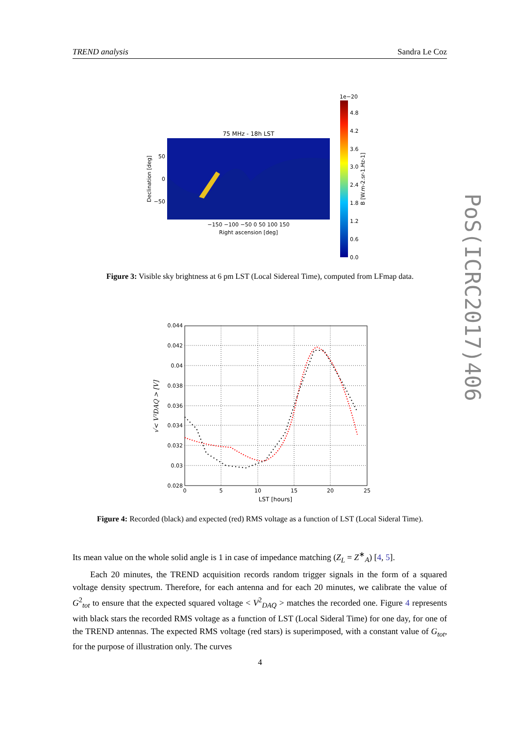TREND analysis Sandra Le Coz
PoS(ICRC2017)406
75 MHz - 18h LST
−150 −100 −50 0 50 100 150
Right ascension [deg]
Declination [deg]
50
0
−50
1e−20
4.8
4.2
3.6
3.0
2.4
1.8
1.2
0.6
0.0
B [W.m-2.sr-1.Hz-1]
Figure 3: Visible sky brightness at 6 pm LST (Local Sidereal Time), computed from LFmap data.
0.044
0.042
0.04
0.038
0.036
0.034
0.032
0.03
0.028
0
5
10
15
20
25
LST [hours]
√< V²DAQ > [V]
Figure 4: Recorded (black) and expected (red) RMS voltage as a function of LST (Local Sideral Time).
Its mean value on the whole solid angle is 1 in case of impedance matching (Z<sub>L</sub> = Z<sup>∗</sup><sub>A</sub>) [4, 5].
Each 20 minutes, the TREND acquisition records random trigger signals in the form of a squared voltage density spectrum. Therefore, for each antenna and for each 20 minutes, we calibrate the value of G<sup>2</sup><sub>tot</sub> to ensure that the expected squared voltage < V<sup>2</sup><sub>DAQ</sub> > matches the recorded one. Figure 4 represents with black stars the recorded RMS voltage as a function of LST (Local Sideral Time) for one day, for one of the TREND antennas. The expected RMS voltage (red stars) is superimposed, with a constant value of G<sub>tot</sub>, for the purpose of illustration only. The curves
4